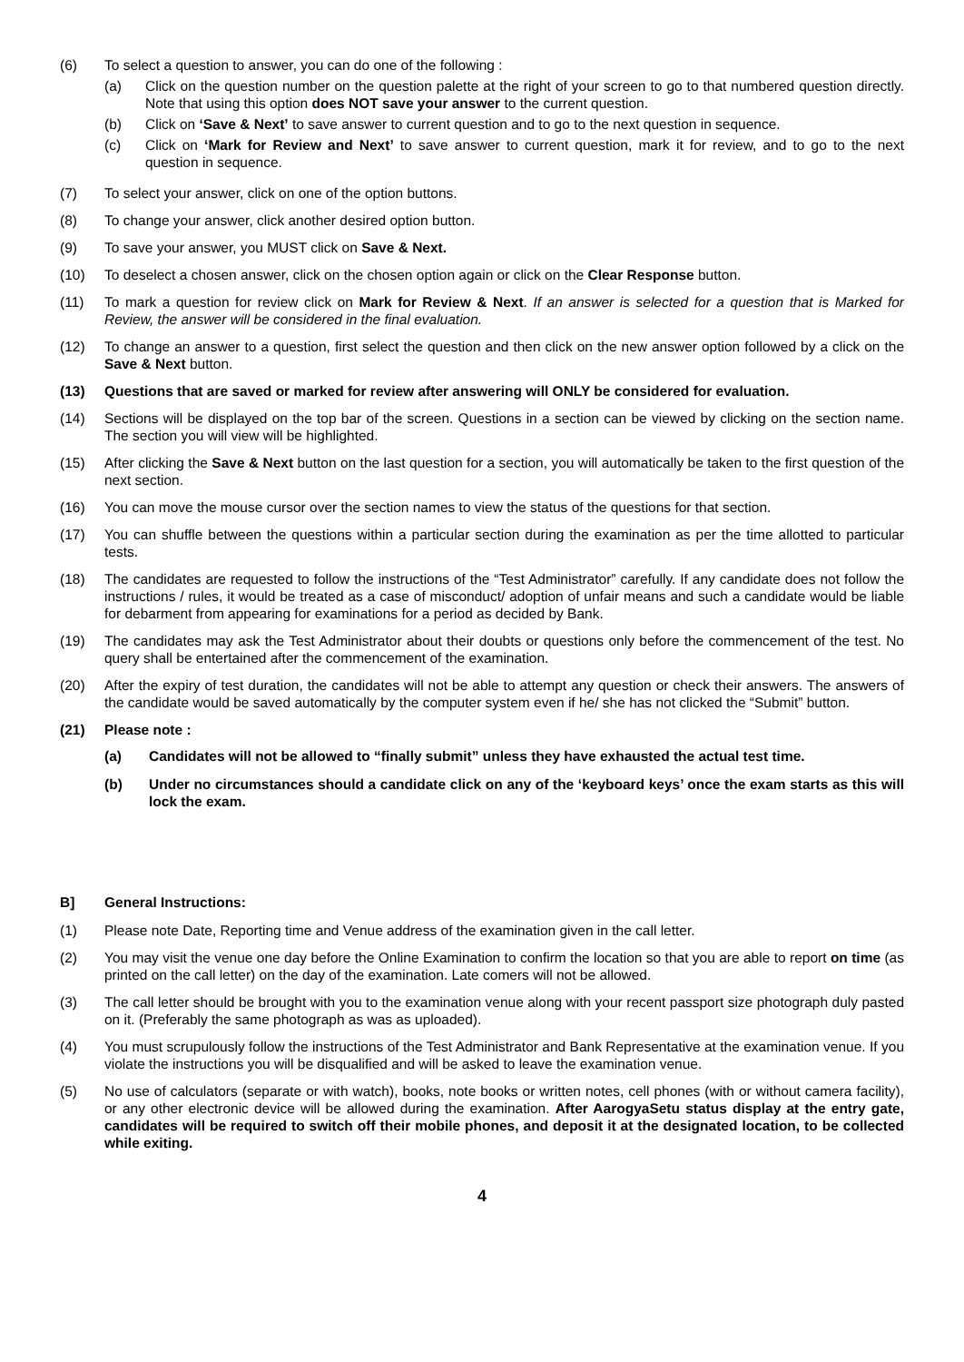(6) To select a question to answer, you can do one of the following :
(a) Click on the question number on the question palette at the right of your screen to go to that numbered question directly. Note that using this option does NOT save your answer to the current question.
(b) Click on ‘Save & Next’ to save answer to current question and to go to the next question in sequence.
(c) Click on ‘Mark for Review and Next’ to save answer to current question, mark it for review, and to go to the next question in sequence.
(7) To select your answer, click on one of the option buttons.
(8) To change your answer, click another desired option button.
(9) To save your answer, you MUST click on Save & Next.
(10) To deselect a chosen answer, click on the chosen option again or click on the Clear Response button.
(11) To mark a question for review click on Mark for Review & Next. If an answer is selected for a question that is Marked for Review, the answer will be considered in the final evaluation.
(12) To change an answer to a question, first select the question and then click on the new answer option followed by a click on the Save & Next button.
(13) Questions that are saved or marked for review after answering will ONLY be considered for evaluation.
(14) Sections will be displayed on the top bar of the screen. Questions in a section can be viewed by clicking on the section name. The section you will view will be highlighted.
(15) After clicking the Save & Next button on the last question for a section, you will automatically be taken to the first question of the next section.
(16) You can move the mouse cursor over the section names to view the status of the questions for that section.
(17) You can shuffle between the questions within a particular section during the examination as per the time allotted to particular tests.
(18) The candidates are requested to follow the instructions of the “Test Administrator” carefully. If any candidate does not follow the instructions / rules, it would be treated as a case of misconduct/ adoption of unfair means and such a candidate would be liable for debarment from appearing for examinations for a period as decided by Bank.
(19) The candidates may ask the Test Administrator about their doubts or questions only before the commencement of the test. No query shall be entertained after the commencement of the examination.
(20) After the expiry of test duration, the candidates will not be able to attempt any question or check their answers. The answers of the candidate would be saved automatically by the computer system even if he/ she has not clicked the “Submit” button.
(21) Please note :
(a) Candidates will not be allowed to “finally submit” unless they have exhausted the actual test time.
(b) Under no circumstances should a candidate click on any of the ‘keyboard keys’ once the exam starts as this will lock the exam.
B] General Instructions:
(1) Please note Date, Reporting time and Venue address of the examination given in the call letter.
(2) You may visit the venue one day before the Online Examination to confirm the location so that you are able to report on time (as printed on the call letter) on the day of the examination. Late comers will not be allowed.
(3) The call letter should be brought with you to the examination venue along with your recent passport size photograph duly pasted on it. (Preferably the same photograph as was as uploaded).
(4) You must scrupulously follow the instructions of the Test Administrator and Bank Representative at the examination venue. If you violate the instructions you will be disqualified and will be asked to leave the examination venue.
(5) No use of calculators (separate or with watch), books, note books or written notes, cell phones (with or without camera facility), or any other electronic device will be allowed during the examination. After AarogyaSetu status display at the entry gate, candidates will be required to switch off their mobile phones, and deposit it at the designated location, to be collected while exiting.
4